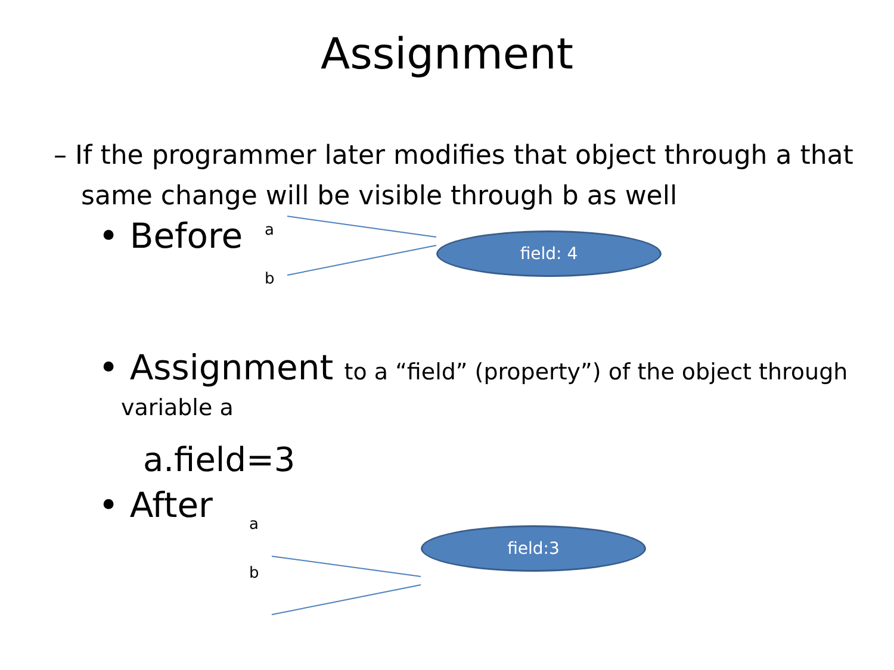Assignment
– If the programmer later modifies that object through a that same change will be visible through b as well
• Before a
b
field: 4
• Assignment to a “field” (property”) of the object through
variable a
a.field=3
• After a
b
field:3